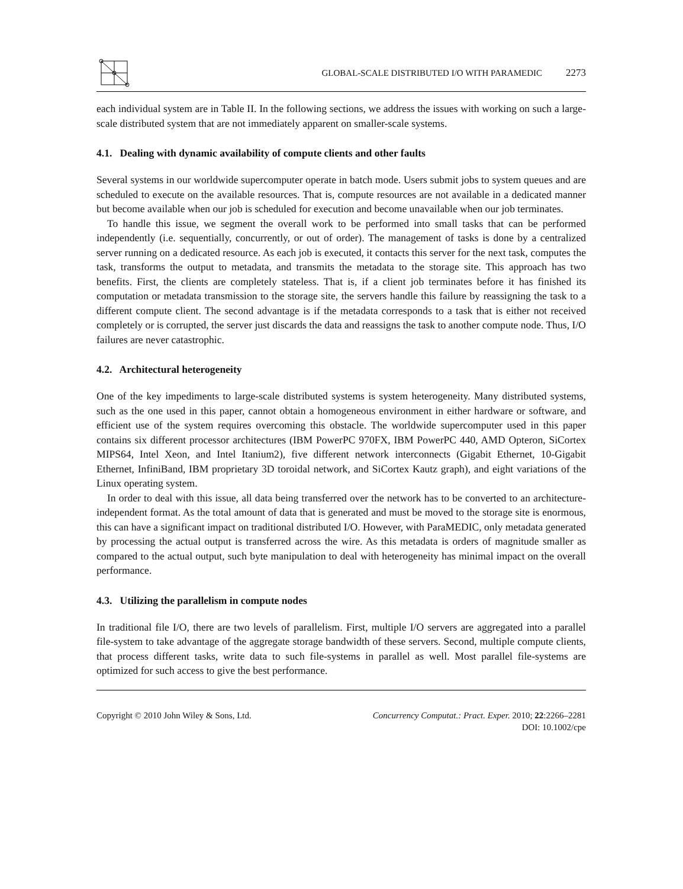GLOBAL-SCALE DISTRIBUTED I/O WITH PARAMEDIC 2273
each individual system are in Table II. In the following sections, we address the issues with working on such a large-scale distributed system that are not immediately apparent on smaller-scale systems.
4.1. Dealing with dynamic availability of compute clients and other faults
Several systems in our worldwide supercomputer operate in batch mode. Users submit jobs to system queues and are scheduled to execute on the available resources. That is, compute resources are not available in a dedicated manner but become available when our job is scheduled for execution and become unavailable when our job terminates.
To handle this issue, we segment the overall work to be performed into small tasks that can be performed independently (i.e. sequentially, concurrently, or out of order). The management of tasks is done by a centralized server running on a dedicated resource. As each job is executed, it contacts this server for the next task, computes the task, transforms the output to metadata, and transmits the metadata to the storage site. This approach has two benefits. First, the clients are completely stateless. That is, if a client job terminates before it has finished its computation or metadata transmission to the storage site, the servers handle this failure by reassigning the task to a different compute client. The second advantage is if the metadata corresponds to a task that is either not received completely or is corrupted, the server just discards the data and reassigns the task to another compute node. Thus, I/O failures are never catastrophic.
4.2. Architectural heterogeneity
One of the key impediments to large-scale distributed systems is system heterogeneity. Many distributed systems, such as the one used in this paper, cannot obtain a homogeneous environment in either hardware or software, and efficient use of the system requires overcoming this obstacle. The worldwide supercomputer used in this paper contains six different processor architectures (IBM PowerPC 970FX, IBM PowerPC 440, AMD Opteron, SiCortex MIPS64, Intel Xeon, and Intel Itanium2), five different network interconnects (Gigabit Ethernet, 10-Gigabit Ethernet, InfiniBand, IBM proprietary 3D toroidal network, and SiCortex Kautz graph), and eight variations of the Linux operating system.
In order to deal with this issue, all data being transferred over the network has to be converted to an architecture-independent format. As the total amount of data that is generated and must be moved to the storage site is enormous, this can have a significant impact on traditional distributed I/O. However, with ParaMEDIC, only metadata generated by processing the actual output is transferred across the wire. As this metadata is orders of magnitude smaller as compared to the actual output, such byte manipulation to deal with heterogeneity has minimal impact on the overall performance.
4.3. Utilizing the parallelism in compute nodes
In traditional file I/O, there are two levels of parallelism. First, multiple I/O servers are aggregated into a parallel file-system to take advantage of the aggregate storage bandwidth of these servers. Second, multiple compute clients, that process different tasks, write data to such file-systems in parallel as well. Most parallel file-systems are optimized for such access to give the best performance.
Copyright © 2010 John Wiley & Sons, Ltd.
Concurrency Computat.: Pract. Exper. 2010; 22:2266–2281
DOI: 10.1002/cpe